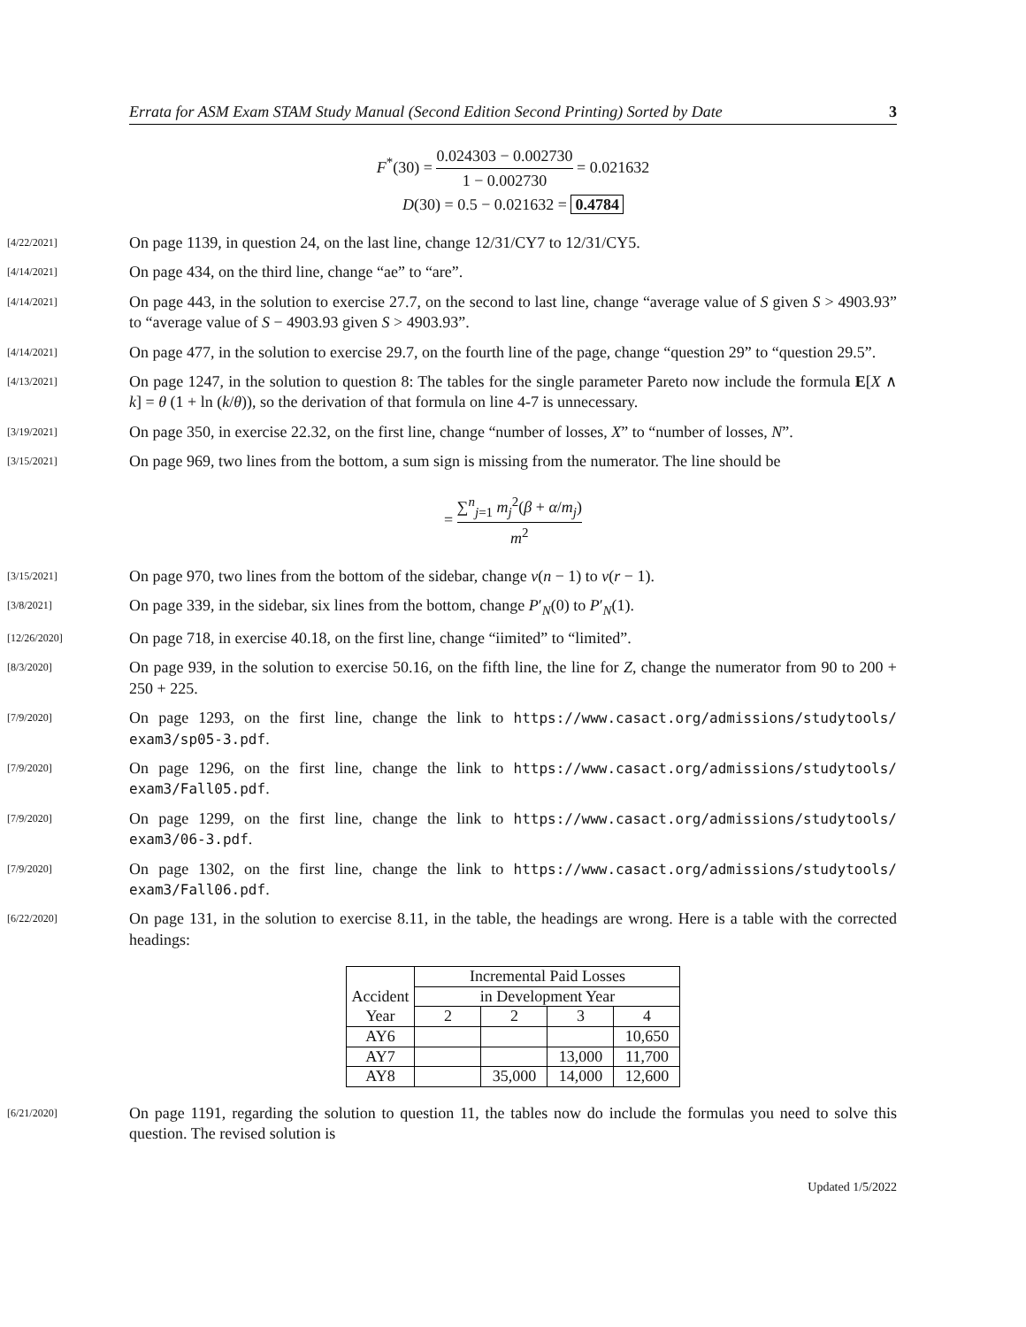Errata for ASM Exam STAM Study Manual (Second Edition Second Printing) Sorted by Date 3
F<sup>*</sup>(30) = 0.024303 − 0.002730 1 − 0.002730 = 0.021632
D(30) = 0.5 − 0.021632 = 0.4784
[4/22/2021]
On page 1139, in question 24, on the last line, change 12/31/CY7 to 12/31/CY5.
[4/14/2021]
On page 434, on the third line, change “ae” to “are”.
[4/14/2021]
On page 443, in the solution to exercise 27.7, on the second to last line, change “average value of S given S > 4903.93” to “average value of S − 4903.93 given S > 4903.93”.
[4/14/2021]
On page 477, in the solution to exercise 29.7, on the fourth line of the page, change “question 29” to “question 29.5”.
[4/13/2021]
On page 1247, in the solution to question 8: The tables for the single parameter Pareto now include the formula E[X ∧ k] = θ (1 + ln (k/θ)), so the derivation of that formula on line 4-7 is unnecessary.
[3/19/2021]
On page 350, in exercise 22.32, on the first line, change “number of losses, X” to “number of losses, N”.
[3/15/2021]
On page 969, two lines from the bottom, a sum sign is missing from the numerator. The line should be
= ∑<sup>n</sup><sub>j=1</sub> m<sub>j</sub><sup>2</sup>(β + α/m<sub>j</sub>) m<sup>2</sup>
[3/15/2021]
On page 970, two lines from the bottom of the sidebar, change v(n − 1) to v(r − 1).
[3/8/2021]
On page 339, in the sidebar, six lines from the bottom, change P′<sub>N</sub>(0) to P′<sub>N</sub>(1).
[12/26/2020]
On page 718, in exercise 40.18, on the first line, change “iimited” to “limited”.
[8/3/2020]
On page 939, in the solution to exercise 50.16, on the fifth line, the line for Z, change the numerator from 90 to 200 + 250 + 225.
[7/9/2020]
On page 1293, on the first line, change the link to https://www.casact.org/admissions/studytools/ exam3/sp05-3.pdf.
[7/9/2020]
On page 1296, on the first line, change the link to https://www.casact.org/admissions/studytools/ exam3/Fall05.pdf.
[7/9/2020]
On page 1299, on the first line, change the link to https://www.casact.org/admissions/studytools/ exam3/06-3.pdf.
[7/9/2020]
On page 1302, on the first line, change the link to https://www.casact.org/admissions/studytools/ exam3/Fall06.pdf.
[6/22/2020]
On page 131, in the solution to exercise 8.11, in the table, the headings are wrong. Here is a table with the corrected headings:
| Accident | Incremental Paid Losses | | | |
| | in Development Year | | | |
| Year | 2 | 2 | 3 | 4 |
| AY6 | | | | 10,650 |
| AY7 | | | 13,000 | 11,700 |
| AY8 | | 35,000 | 14,000 | 12,600 |
[6/21/2020]
On page 1191, regarding the solution to question 11, the tables now do include the formulas you need to solve this question. The revised solution is
Updated 1/5/2022